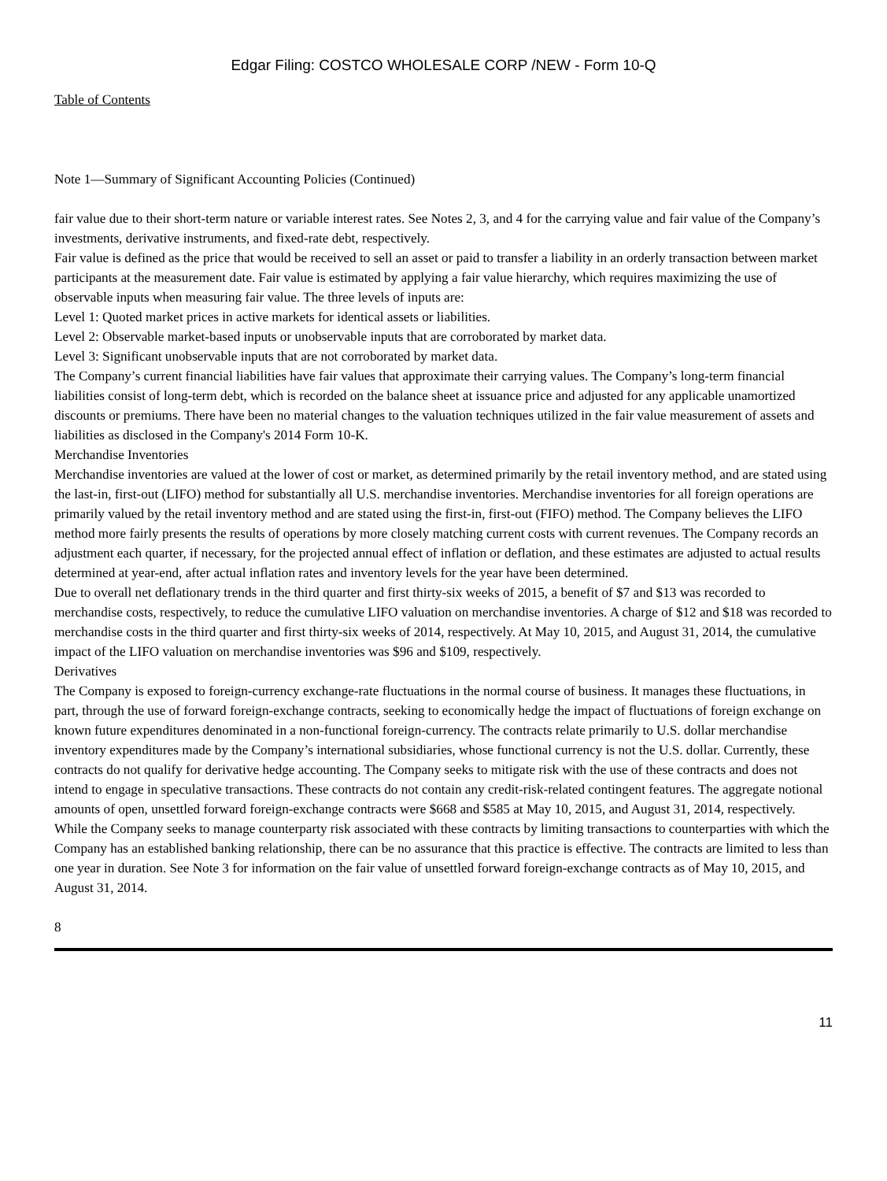Edgar Filing: COSTCO WHOLESALE CORP /NEW - Form 10-Q
Table of Contents
Note 1—Summary of Significant Accounting Policies (Continued)
fair value due to their short-term nature or variable interest rates. See Notes 2, 3, and 4 for the carrying value and fair value of the Company’s investments, derivative instruments, and fixed-rate debt, respectively.
Fair value is defined as the price that would be received to sell an asset or paid to transfer a liability in an orderly transaction between market participants at the measurement date. Fair value is estimated by applying a fair value hierarchy, which requires maximizing the use of observable inputs when measuring fair value. The three levels of inputs are:
Level 1: Quoted market prices in active markets for identical assets or liabilities.
Level 2: Observable market-based inputs or unobservable inputs that are corroborated by market data.
Level 3: Significant unobservable inputs that are not corroborated by market data.
The Company’s current financial liabilities have fair values that approximate their carrying values. The Company’s long-term financial liabilities consist of long-term debt, which is recorded on the balance sheet at issuance price and adjusted for any applicable unamortized discounts or premiums. There have been no material changes to the valuation techniques utilized in the fair value measurement of assets and liabilities as disclosed in the Company's 2014 Form 10-K.
Merchandise Inventories
Merchandise inventories are valued at the lower of cost or market, as determined primarily by the retail inventory method, and are stated using the last-in, first-out (LIFO) method for substantially all U.S. merchandise inventories. Merchandise inventories for all foreign operations are primarily valued by the retail inventory method and are stated using the first-in, first-out (FIFO) method. The Company believes the LIFO method more fairly presents the results of operations by more closely matching current costs with current revenues. The Company records an adjustment each quarter, if necessary, for the projected annual effect of inflation or deflation, and these estimates are adjusted to actual results determined at year-end, after actual inflation rates and inventory levels for the year have been determined.
Due to overall net deflationary trends in the third quarter and first thirty-six weeks of 2015, a benefit of $7 and $13 was recorded to merchandise costs, respectively, to reduce the cumulative LIFO valuation on merchandise inventories. A charge of $12 and $18 was recorded to merchandise costs in the third quarter and first thirty-six weeks of 2014, respectively. At May 10, 2015, and August 31, 2014, the cumulative impact of the LIFO valuation on merchandise inventories was $96 and $109, respectively.
Derivatives
The Company is exposed to foreign-currency exchange-rate fluctuations in the normal course of business. It manages these fluctuations, in part, through the use of forward foreign-exchange contracts, seeking to economically hedge the impact of fluctuations of foreign exchange on known future expenditures denominated in a non-functional foreign-currency. The contracts relate primarily to U.S. dollar merchandise inventory expenditures made by the Company’s international subsidiaries, whose functional currency is not the U.S. dollar. Currently, these contracts do not qualify for derivative hedge accounting. The Company seeks to mitigate risk with the use of these contracts and does not intend to engage in speculative transactions. These contracts do not contain any credit-risk-related contingent features. The aggregate notional amounts of open, unsettled forward foreign-exchange contracts were $668 and $585 at May 10, 2015, and August 31, 2014, respectively.
While the Company seeks to manage counterparty risk associated with these contracts by limiting transactions to counterparties with which the Company has an established banking relationship, there can be no assurance that this practice is effective. The contracts are limited to less than one year in duration. See Note 3 for information on the fair value of unsettled forward foreign-exchange contracts as of May 10, 2015, and August 31, 2014.
8
11